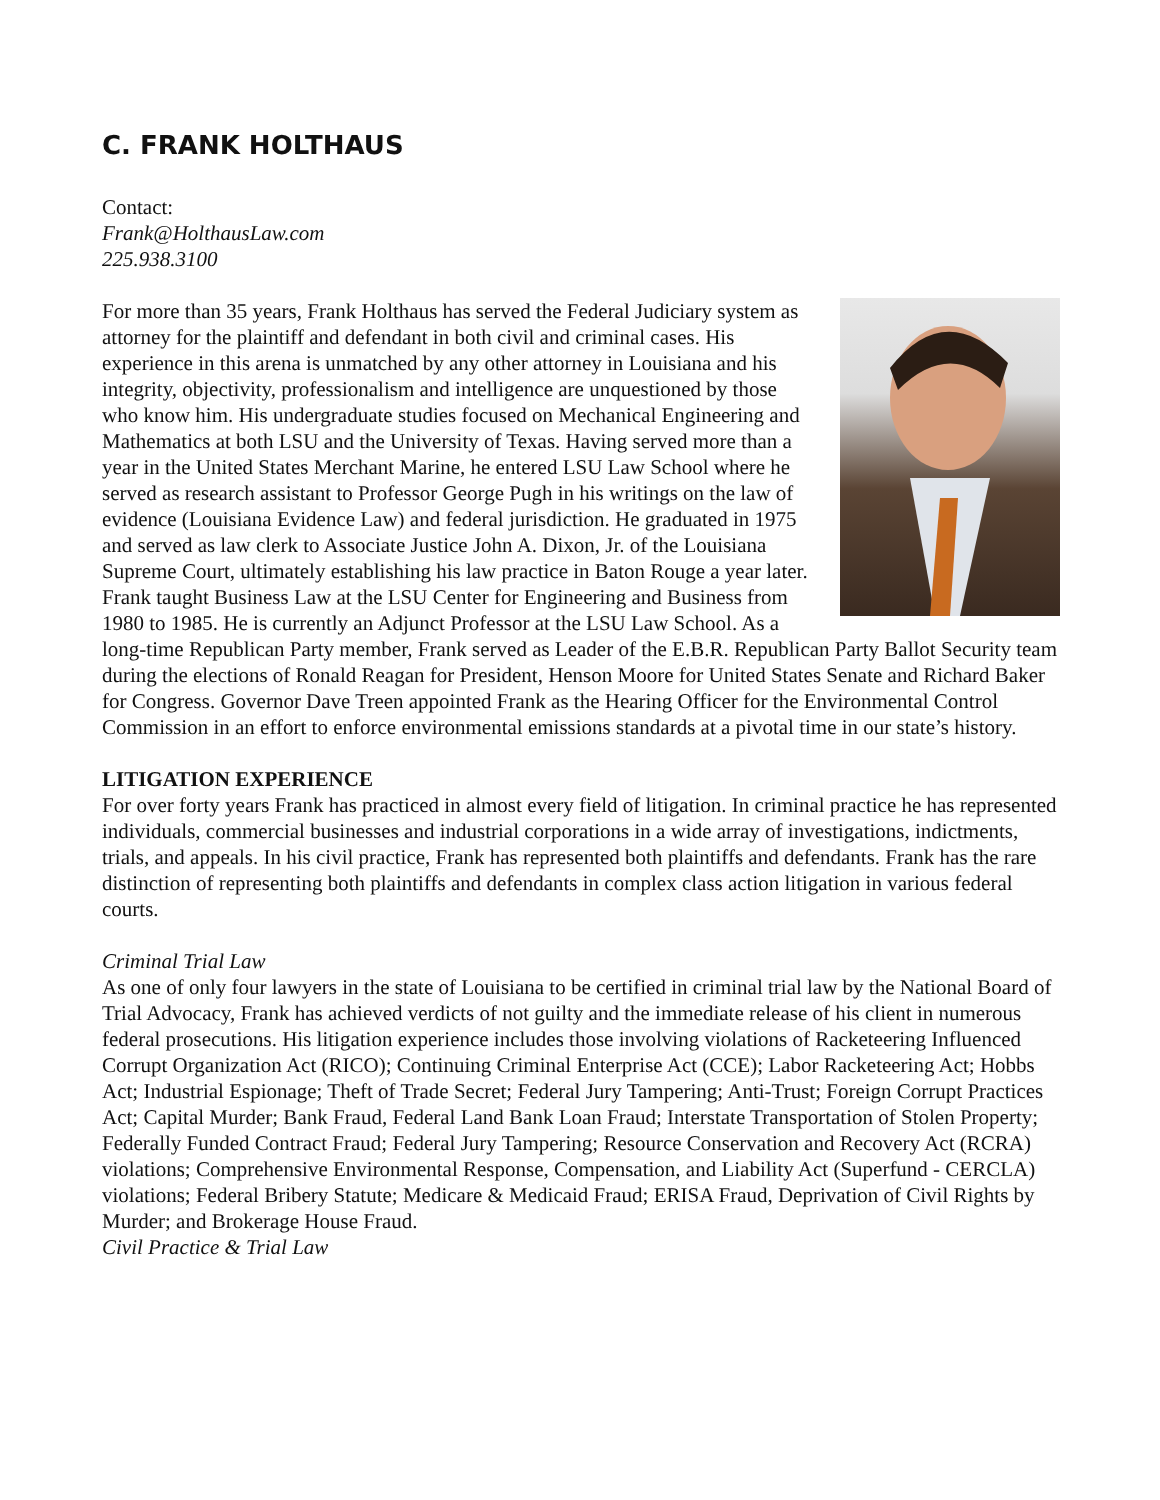C. FRANK HOLTHAUS
Contact:
Frank@HolthausLaw.com
225.938.3100
For more than 35 years, Frank Holthaus has served the Federal Judiciary system as attorney for the plaintiff and defendant in both civil and criminal cases. His experience in this arena is unmatched by any other attorney in Louisiana and his integrity, objectivity, professionalism and intelligence are unquestioned by those who know him. His undergraduate studies focused on Mechanical Engineering and Mathematics at both LSU and the University of Texas. Having served more than a year in the United States Merchant Marine, he entered LSU Law School where he served as research assistant to Professor George Pugh in his writings on the law of evidence (Louisiana Evidence Law) and federal jurisdiction. He graduated in 1975 and served as law clerk to Associate Justice John A. Dixon, Jr. of the Louisiana Supreme Court, ultimately establishing his law practice in Baton Rouge a year later. Frank taught Business Law at the LSU Center for Engineering and Business from 1980 to 1985. He is currently an Adjunct Professor at the LSU Law School. As a long-time Republican Party member, Frank served as Leader of the E.B.R. Republican Party Ballot Security team during the elections of Ronald Reagan for President, Henson Moore for United States Senate and Richard Baker for Congress. Governor Dave Treen appointed Frank as the Hearing Officer for the Environmental Control Commission in an effort to enforce environmental emissions standards at a pivotal time in our state’s history.
LITIGATION EXPERIENCE
For over forty years Frank has practiced in almost every field of litigation. In criminal practice he has represented individuals, commercial businesses and industrial corporations in a wide array of investigations, indictments, trials, and appeals. In his civil practice, Frank has represented both plaintiffs and defendants. Frank has the rare distinction of representing both plaintiffs and defendants in complex class action litigation in various federal courts.
Criminal Trial Law
As one of only four lawyers in the state of Louisiana to be certified in criminal trial law by the National Board of Trial Advocacy, Frank has achieved verdicts of not guilty and the immediate release of his client in numerous federal prosecutions. His litigation experience includes those involving violations of Racketeering Influenced Corrupt Organization Act (RICO); Continuing Criminal Enterprise Act (CCE); Labor Racketeering Act; Hobbs Act; Industrial Espionage; Theft of Trade Secret; Federal Jury Tampering; Anti-Trust; Foreign Corrupt Practices Act; Capital Murder; Bank Fraud, Federal Land Bank Loan Fraud; Interstate Transportation of Stolen Property; Federally Funded Contract Fraud; Federal Jury Tampering; Resource Conservation and Recovery Act (RCRA) violations; Comprehensive Environmental Response, Compensation, and Liability Act (Superfund - CERCLA) violations; Federal Bribery Statute; Medicare & Medicaid Fraud; ERISA Fraud, Deprivation of Civil Rights by Murder; and Brokerage House Fraud.
Civil Practice & Trial Law